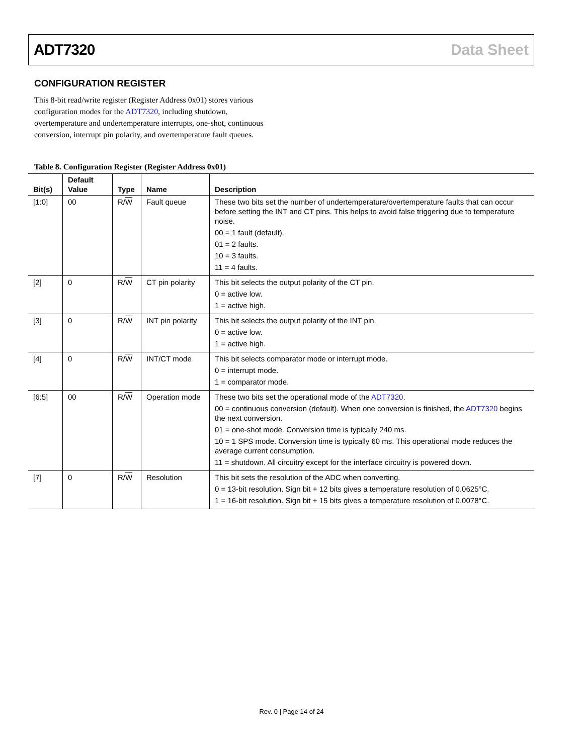ADT7320 Data Sheet
CONFIGURATION REGISTER
This 8-bit read/write register (Register Address 0x01) stores various configuration modes for the ADT7320, including shutdown, overtemperature and undertemperature interrupts, one-shot, continuous conversion, interrupt pin polarity, and overtemperature fault queues.
Table 8. Configuration Register (Register Address 0x01)
| Bit(s) | Default Value | Type | Name | Description |
| --- | --- | --- | --- | --- |
| [1:0] | 00 | R/ W | Fault queue | These two bits set the number of undertemperature/overtemperature faults that can occur before setting the INT and CT pins. This helps to avoid false triggering due to temperature noise. 00 = 1 fault (default). 01 = 2 faults. 10 = 3 faults. 11 = 4 faults. |
| [2] | 0 | R/ W | CT pin polarity | This bit selects the output polarity of the CT pin. 0 = active low. 1 = active high. |
| [3] | 0 | R/ W | INT pin polarity | This bit selects the output polarity of the INT pin. 0 = active low. 1 = active high. |
| [4] | 0 | R/ W | INT/CT mode | This bit selects comparator mode or interrupt mode. 0 = interrupt mode. 1 = comparator mode. |
| [6:5] | 00 | R/ W | Operation mode | These two bits set the operational mode of the ADT7320 . 00 = continuous conversion (default). When one conversion is finished, the ADT7320 begins the next conversion. 01 = one-shot mode. Conversion time is typically 240 ms. 10 = 1 SPS mode. Conversion time is typically 60 ms. This operational mode reduces the average current consumption. 11 = shutdown. All circuitry except for the interface circuitry is powered down. |
| [7] | 0 | R/ W | Resolution | This bit sets the resolution of the ADC when converting. 0 = 13-bit resolution. Sign bit + 12 bits gives a temperature resolution of 0.0625°C. 1 = 16-bit resolution. Sign bit + 15 bits gives a temperature resolution of 0.0078°C. |
Rev. 0 | Page 14 of 24